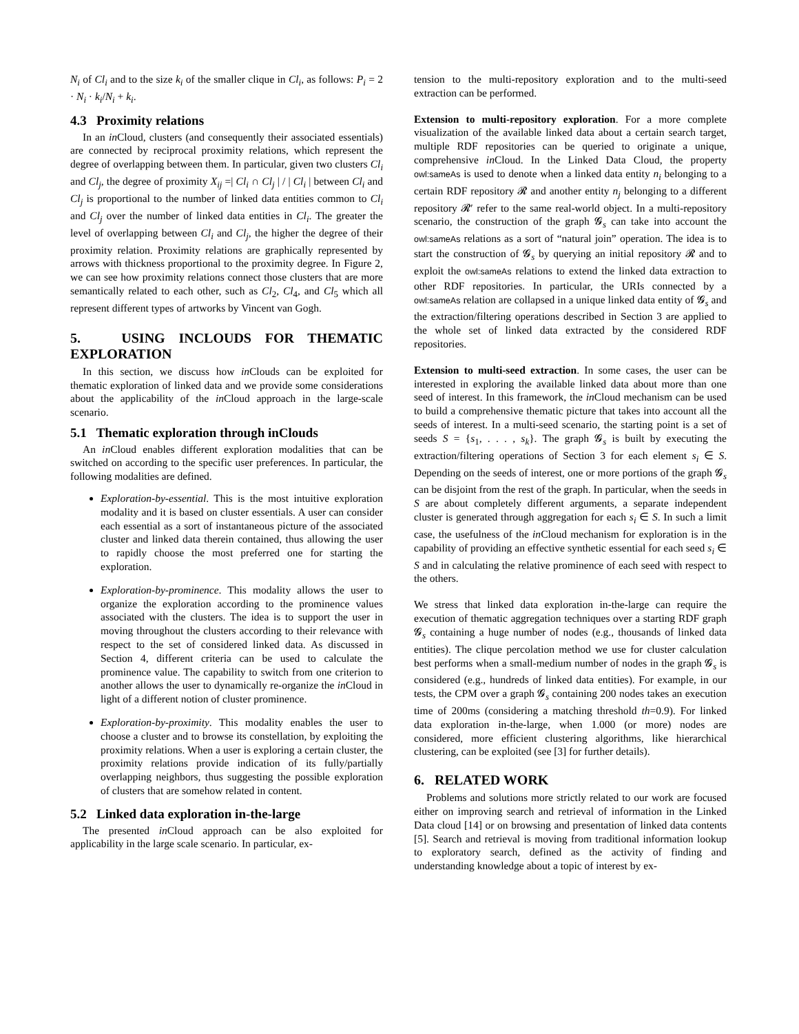N<sub>i</sub> of Cl<sub>i</sub> and to the size k<sub>i</sub> of the smaller clique in Cl<sub>i</sub>, as follows: P<sub>i</sub> = 2 · N<sub>i</sub> · k<sub>i</sub>/N<sub>i</sub> + k<sub>i</sub>.
4.3 Proximity relations
In an in Cloud, clusters (and consequently their associated essentials) are connected by reciprocal proximity relations, which represent the degree of overlapping between them. In particular, given two clusters Cl<sub>i</sub> and Cl<sub>j</sub>, the degree of proximity X<sub>ij</sub> =| Cl<sub>i</sub> ∩ Cl<sub>j</sub> | / | Cl<sub>i</sub> | between Cl<sub>i</sub> and Cl<sub>j</sub> is proportional to the number of linked data entities common to Cl<sub>i</sub> and Cl<sub>j</sub> over the number of linked data entities in Cl<sub>i</sub>. The greater the level of overlapping between Cl<sub>i</sub> and Cl<sub>j</sub>, the higher the degree of their proximity relation. Proximity relations are graphically represented by arrows with thickness proportional to the proximity degree. In Figure 2, we can see how proximity relations connect those clusters that are more semantically related to each other, such as Cl<sub>2</sub>, Cl<sub>4</sub>, and Cl<sub>5</sub> which all represent different types of artworks by Vincent van Gogh.
5. USING INCLOUDS FOR THEMATIC EXPLORATION
In this section, we discuss how in Clouds can be exploited for thematic exploration of linked data and we provide some considerations about the applicability of the in Cloud approach in the large-scale scenario.
5.1 Thematic exploration through inClouds
An in Cloud enables different exploration modalities that can be switched on according to the specific user preferences. In particular, the following modalities are defined.
Exploration-by-essential. This is the most intuitive exploration modality and it is based on cluster essentials. A user can consider each essential as a sort of instantaneous picture of the associated cluster and linked data therein contained, thus allowing the user to rapidly choose the most preferred one for starting the exploration.
Exploration-by-prominence. This modality allows the user to organize the exploration according to the prominence values associated with the clusters. The idea is to support the user in moving throughout the clusters according to their relevance with respect to the set of considered linked data. As discussed in Section 4, different criteria can be used to calculate the prominence value. The capability to switch from one criterion to another allows the user to dynamically re-organize the in Cloud in light of a different notion of cluster prominence.
Exploration-by-proximity. This modality enables the user to choose a cluster and to browse its constellation, by exploiting the proximity relations. When a user is exploring a certain cluster, the proximity relations provide indication of its fully/partially overlapping neighbors, thus suggesting the possible exploration of clusters that are somehow related in content.
5.2 Linked data exploration in-the-large
The presented in Cloud approach can be also exploited for applicability in the large scale scenario. In particular, ex-
tension to the multi-repository exploration and to the multi-seed extraction can be performed.
Extension to multi-repository exploration. For a more complete visualization of the available linked data about a certain search target, multiple RDF repositories can be queried to originate a unique, comprehensive in Cloud. In the Linked Data Cloud, the property owl:sameAs is used to denote when a linked data entity n<sub>i</sub> belonging to a certain RDF repository 𝓡 and another entity n<sub>j</sub> belonging to a different repository 𝓡′ refer to the same real-world object. In a multi-repository scenario, the construction of the graph 𝓖<sub>s</sub> can take into account the owl:sameAs relations as a sort of “natural join” operation. The idea is to start the construction of 𝓖<sub>s</sub> by querying an initial repository 𝓡 and to exploit the owl:sameAs relations to extend the linked data extraction to other RDF repositories. In particular, the URIs connected by a owl:sameAs relation are collapsed in a unique linked data entity of 𝓖<sub>s</sub> and the extraction/filtering operations described in Section 3 are applied to the whole set of linked data extracted by the considered RDF repositories.
Extension to multi-seed extraction. In some cases, the user can be interested in exploring the available linked data about more than one seed of interest. In this framework, the in Cloud mechanism can be used to build a comprehensive thematic picture that takes into account all the seeds of interest. In a multi-seed scenario, the starting point is a set of seeds S = {s<sub>1</sub>, . . . , s<sub>k</sub>}. The graph 𝓖<sub>s</sub> is built by executing the extraction/filtering operations of Section 3 for each element s<sub>i</sub> ∈ S. Depending on the seeds of interest, one or more portions of the graph 𝓖<sub>s</sub> can be disjoint from the rest of the graph. In particular, when the seeds in S are about completely different arguments, a separate independent cluster is generated through aggregation for each s<sub>i</sub> ∈ S. In such a limit case, the usefulness of the in Cloud mechanism for exploration is in the capability of providing an effective synthetic essential for each seed s<sub>i</sub> ∈ S and in calculating the relative prominence of each seed with respect to the others.
We stress that linked data exploration in-the-large can require the execution of thematic aggregation techniques over a starting RDF graph 𝓖<sub>s</sub> containing a huge number of nodes (e.g., thousands of linked data entities). The clique percolation method we use for cluster calculation best performs when a small-medium number of nodes in the graph 𝓖<sub>s</sub> is considered (e.g., hundreds of linked data entities). For example, in our tests, the CPM over a graph 𝓖<sub>s</sub> containing 200 nodes takes an execution time of 200ms (considering a matching threshold th=0.9). For linked data exploration in-the-large, when 1.000 (or more) nodes are considered, more efficient clustering algorithms, like hierarchical clustering, can be exploited (see [3] for further details).
6. RELATED WORK
Problems and solutions more strictly related to our work are focused either on improving search and retrieval of information in the Linked Data cloud [14] or on browsing and presentation of linked data contents [5]. Search and retrieval is moving from traditional information lookup to exploratory search, defined as the activity of finding and understanding knowledge about a topic of interest by ex-